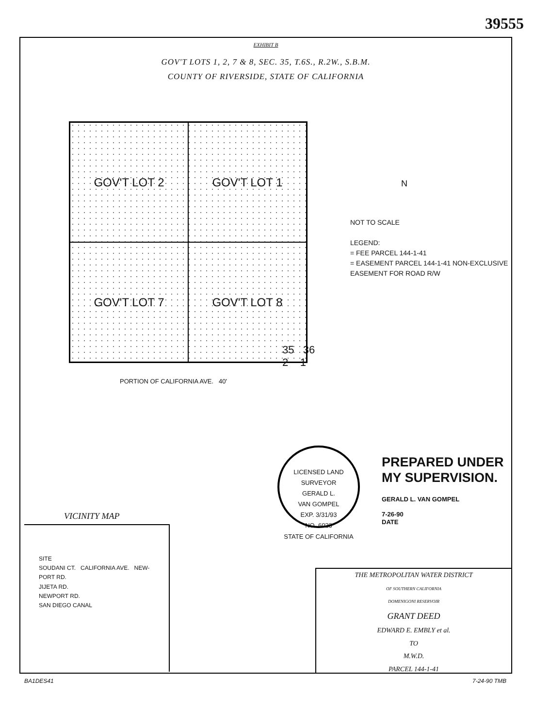39555
EXHIBIT B
GOV'T LOTS 1, 2, 7 & 8, SEC. 35, T.6S., R.2W., S.B.M.
COUNTY OF RIVERSIDE, STATE OF CALIFORNIA
GOV'T LOT 2
GOV'T LOT 1
GOV'T LOT 7
GOV'T LOT 8
35 36
2 1
PORTION OF CALIFORNIA AVE. 40'
N
NOT TO SCALE
LEGEND:
= FEE PARCEL 144-1-41
= EASEMENT PARCEL 144-1-41 NON-EXCLUSIVE EASEMENT FOR ROAD R/W
LICENSED LAND SURVEYOR
GERALD L.
VAN GOMPEL
EXP. 3/31/93
NO. 6023
STATE OF CALIFORNIA
PREPARED UNDER
MY SUPERVISION.
GERALD L. VAN GOMPEL
7-26-90
DATE
VICINITY MAP
SITE
SOUDANI CT. CALIFORNIA AVE. NEW-PORT RD.
JIJETA RD.
NEWPORT RD.
SAN DIEGO CANAL
THE METROPOLITAN WATER DISTRICT
OF SOUTHERN CALIFORNIA
DOMENIGONI RESERVOIR
GRANT DEED
EDWARD E. EMBLY et al.
TO
M.W.D.
PARCEL 144-1-41
BA1DES41 7-24-90 TMB